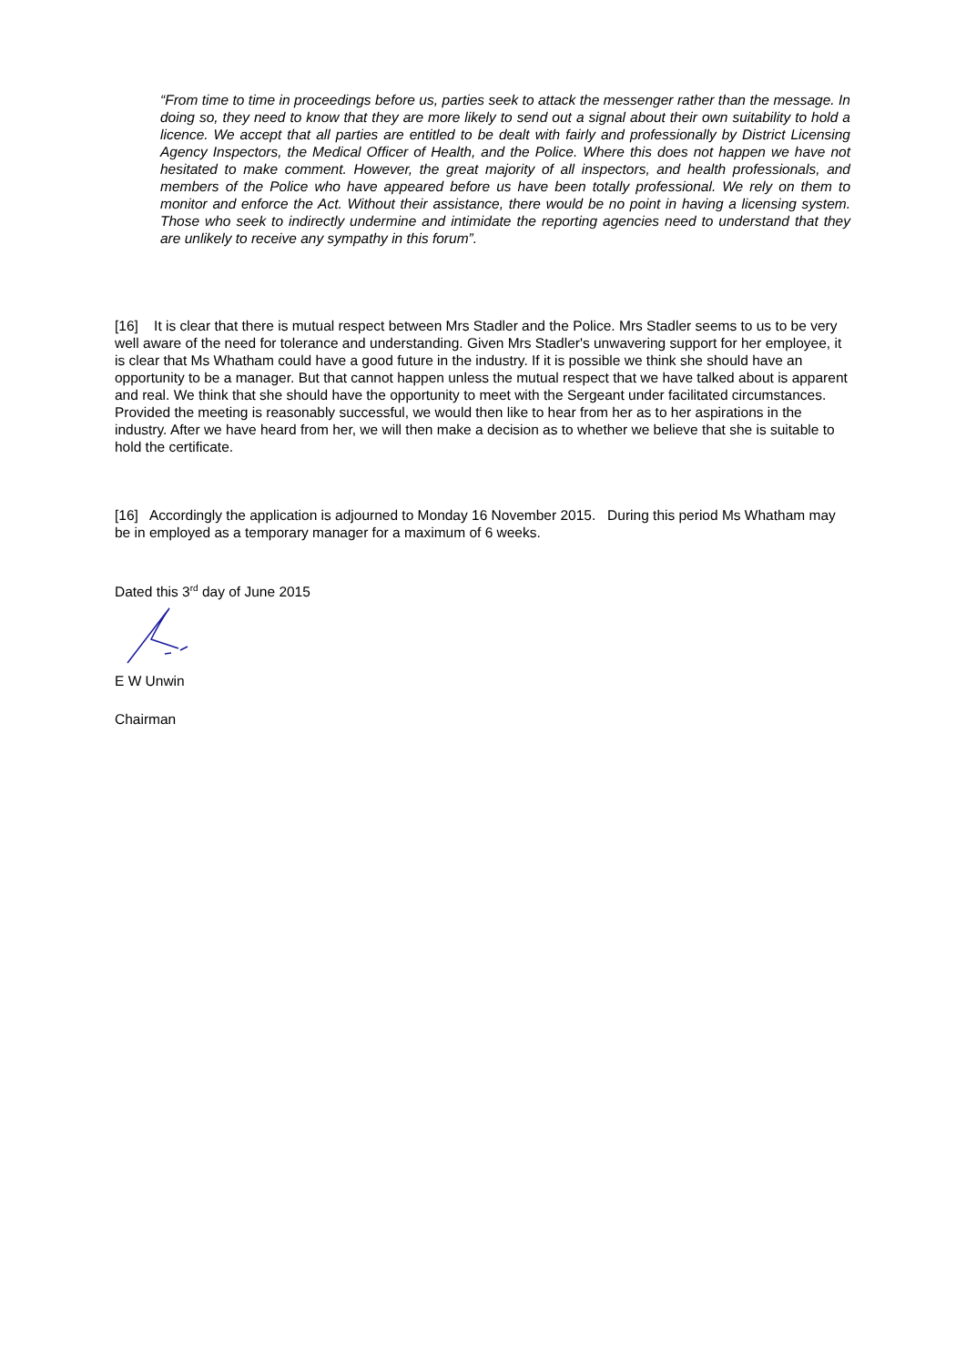“From time to time in proceedings before us, parties seek to attack the messenger rather than the message. In doing so, they need to know that they are more likely to send out a signal about their own suitability to hold a licence. We accept that all parties are entitled to be dealt with fairly and professionally by District Licensing Agency Inspectors, the Medical Officer of Health, and the Police. Where this does not happen we have not hesitated to make comment. However, the great majority of all inspectors, and health professionals, and members of the Police who have appeared before us have been totally professional. We rely on them to monitor and enforce the Act. Without their assistance, there would be no point in having a licensing system. Those who seek to indirectly undermine and intimidate the reporting agencies need to understand that they are unlikely to receive any sympathy in this forum”.
[16] It is clear that there is mutual respect between Mrs Stadler and the Police. Mrs Stadler seems to us to be very well aware of the need for tolerance and understanding. Given Mrs Stadler's unwavering support for her employee, it is clear that Ms Whatham could have a good future in the industry. If it is possible we think she should have an opportunity to be a manager. But that cannot happen unless the mutual respect that we have talked about is apparent and real. We think that she should have the opportunity to meet with the Sergeant under facilitated circumstances. Provided the meeting is reasonably successful, we would then like to hear from her as to her aspirations in the industry. After we have heard from her, we will then make a decision as to whether we believe that she is suitable to hold the certificate.
[16] Accordingly the application is adjourned to Monday 16 November 2015. During this period Ms Whatham may be in employed as a temporary manager for a maximum of 6 weeks.
Dated this 3<sup>rd</sup> day of June 2015
E W Unwin
Chairman